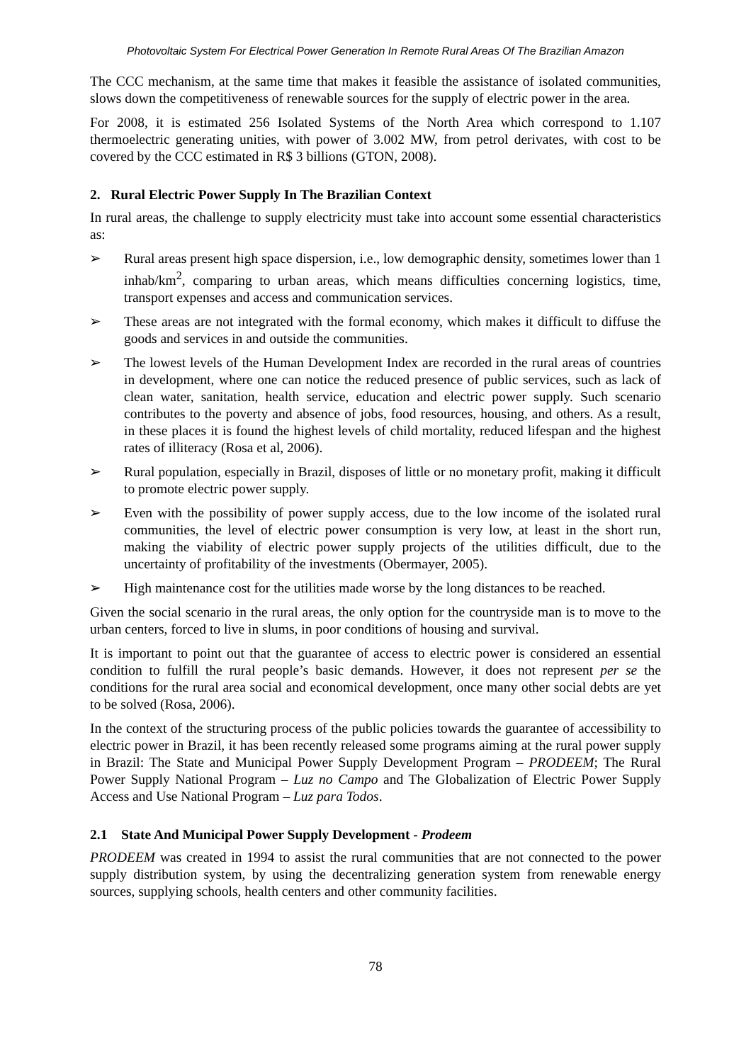Photovoltaic System For Electrical Power Generation In Remote Rural Areas Of The Brazilian Amazon
The CCC mechanism, at the same time that makes it feasible the assistance of isolated communities, slows down the competitiveness of renewable sources for the supply of electric power in the area.
For 2008, it is estimated 256 Isolated Systems of the North Area which correspond to 1.107 thermoelectric generating unities, with power of 3.002 MW, from petrol derivates, with cost to be covered by the CCC estimated in R$ 3 billions (GTON, 2008).
2. Rural Electric Power Supply In The Brazilian Context
In rural areas, the challenge to supply electricity must take into account some essential characteristics as:
➢ Rural areas present high space dispersion, i.e., low demographic density, sometimes lower than 1 inhab/km<sup>2</sup>, comparing to urban areas, which means difficulties concerning logistics, time, transport expenses and access and communication services.
➢ These areas are not integrated with the formal economy, which makes it difficult to diffuse the goods and services in and outside the communities.
➢ The lowest levels of the Human Development Index are recorded in the rural areas of countries in development, where one can notice the reduced presence of public services, such as lack of clean water, sanitation, health service, education and electric power supply. Such scenario contributes to the poverty and absence of jobs, food resources, housing, and others. As a result, in these places it is found the highest levels of child mortality, reduced lifespan and the highest rates of illiteracy (Rosa et al, 2006).
➢ Rural population, especially in Brazil, disposes of little or no monetary profit, making it difficult to promote electric power supply.
➢ Even with the possibility of power supply access, due to the low income of the isolated rural communities, the level of electric power consumption is very low, at least in the short run, making the viability of electric power supply projects of the utilities difficult, due to the uncertainty of profitability of the investments (Obermayer, 2005).
➢ High maintenance cost for the utilities made worse by the long distances to be reached.
Given the social scenario in the rural areas, the only option for the countryside man is to move to the urban centers, forced to live in slums, in poor conditions of housing and survival.
It is important to point out that the guarantee of access to electric power is considered an essential condition to fulfill the rural people’s basic demands. However, it does not represent per se the conditions for the rural area social and economical development, once many other social debts are yet to be solved (Rosa, 2006).
In the context of the structuring process of the public policies towards the guarantee of accessibility to electric power in Brazil, it has been recently released some programs aiming at the rural power supply in Brazil: The State and Municipal Power Supply Development Program – PRODEEM; The Rural Power Supply National Program – Luz no Campo and The Globalization of Electric Power Supply Access and Use National Program – Luz para Todos.
2.1 State And Municipal Power Supply Development - Prodeem
PRODEEM was created in 1994 to assist the rural communities that are not connected to the power supply distribution system, by using the decentralizing generation system from renewable energy sources, supplying schools, health centers and other community facilities.
78